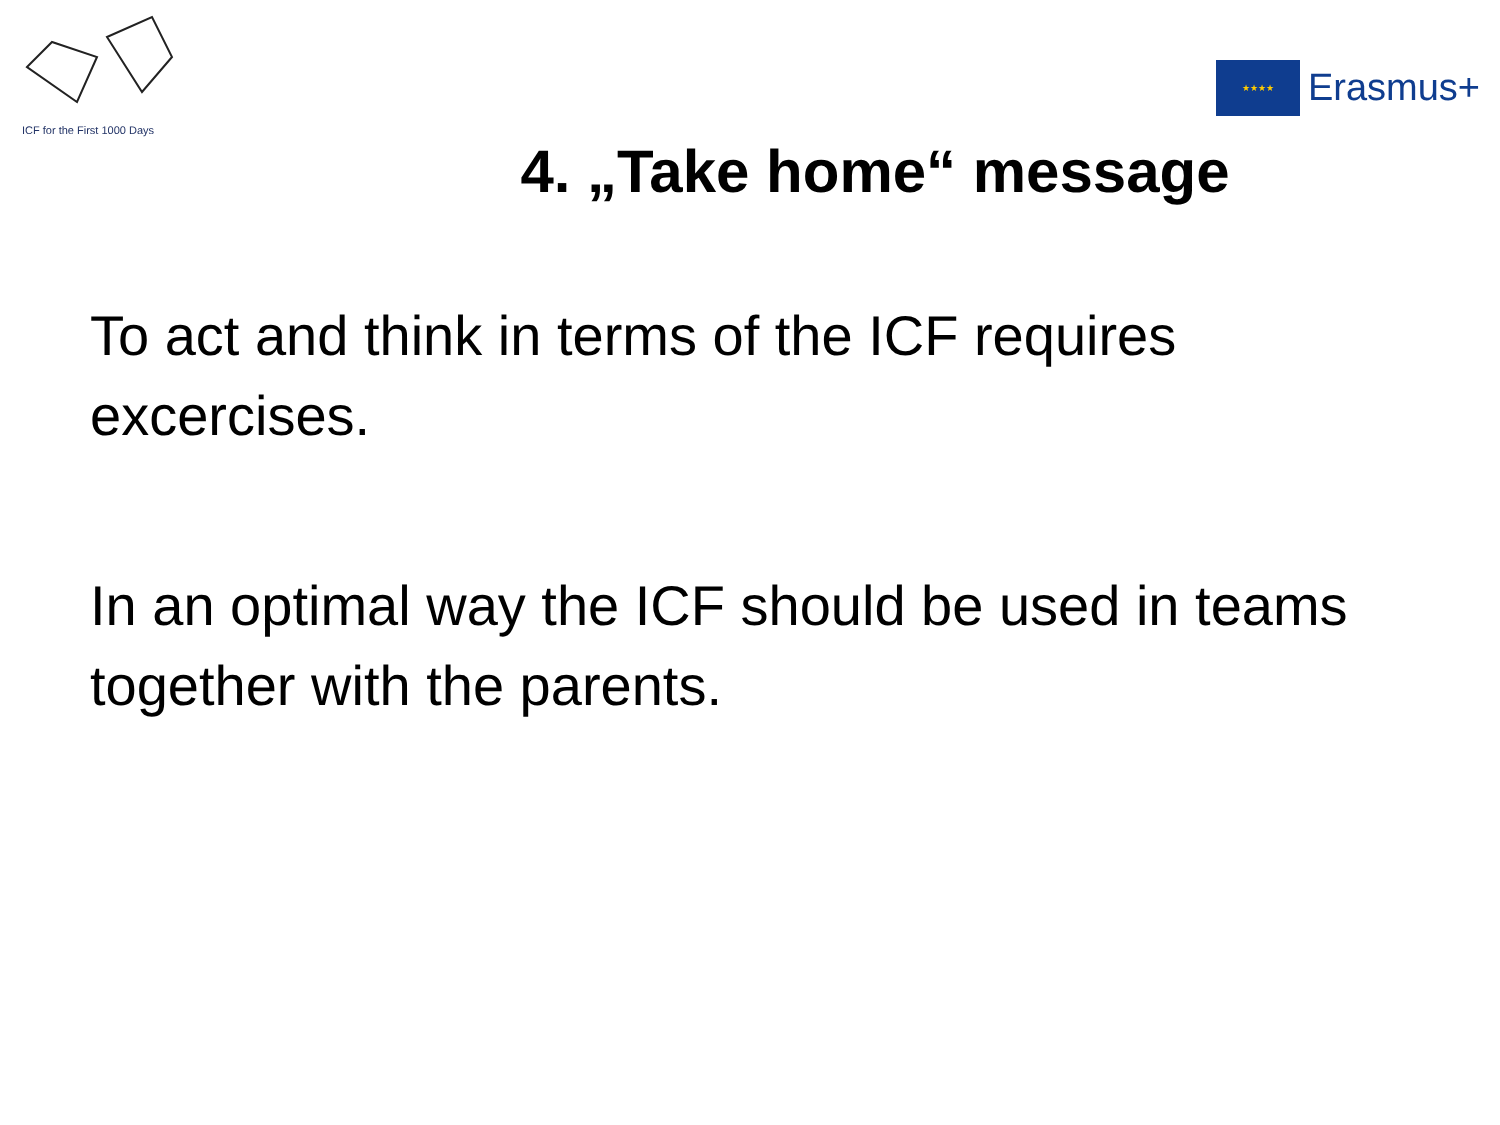ICF for the First 1000 Days
★★★★
Erasmus+
4. „Take home“ message
To act and think in terms of the ICF requires excercises.
In an optimal way the ICF should be used in teams together with the parents.